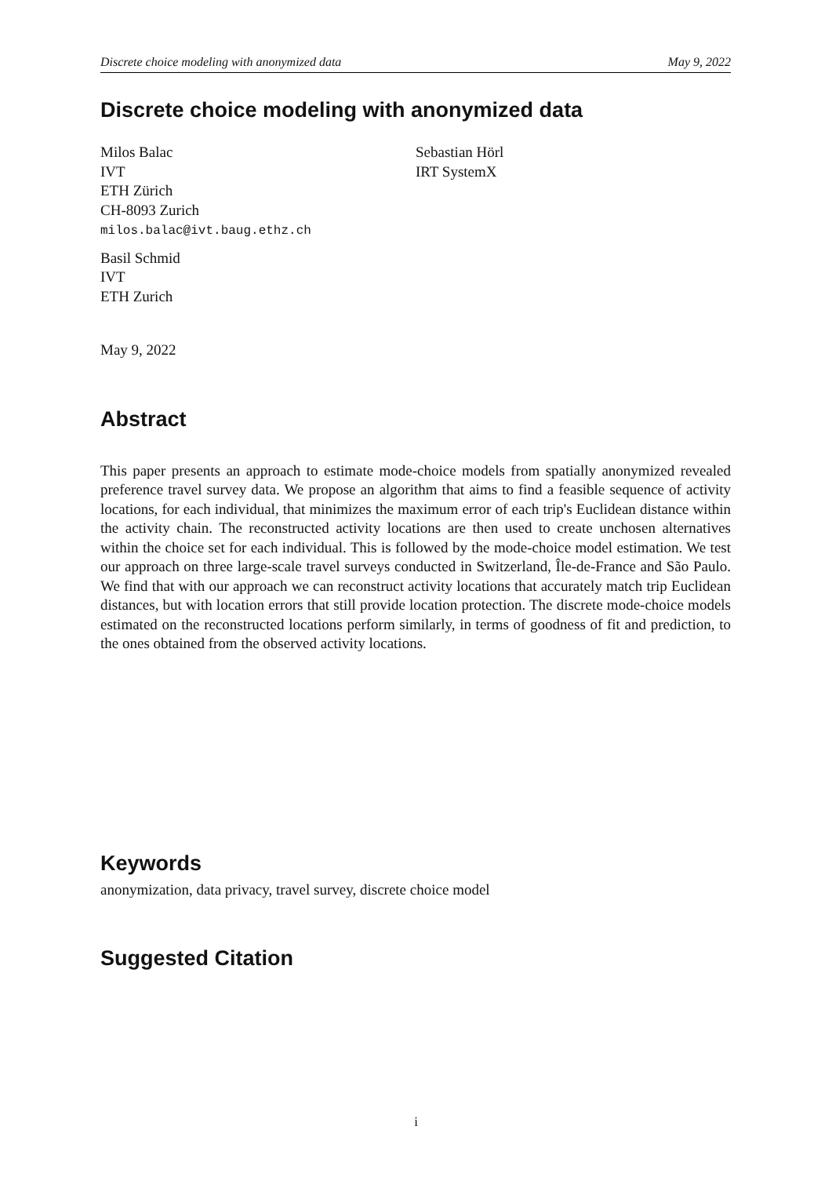Discrete choice modeling with anonymized data May 9, 2022
Discrete choice modeling with anonymized data
Milos Balac
IVT
ETH Zürich
CH-8093 Zurich
milos.balac@ivt.baug.ethz.ch
Basil Schmid
IVT
ETH Zurich
Sebastian Hörl
IRT SystemX
May 9, 2022
Abstract
This paper presents an approach to estimate mode-choice models from spatially anonymized revealed preference travel survey data. We propose an algorithm that aims to find a feasible sequence of activity locations, for each individual, that minimizes the maximum error of each trip's Euclidean distance within the activity chain. The reconstructed activity locations are then used to create unchosen alternatives within the choice set for each individual. This is followed by the mode-choice model estimation. We test our approach on three large-scale travel surveys conducted in Switzerland, Île-de-France and São Paulo. We find that with our approach we can reconstruct activity locations that accurately match trip Euclidean distances, but with location errors that still provide location protection. The discrete mode-choice models estimated on the reconstructed locations perform similarly, in terms of goodness of fit and prediction, to the ones obtained from the observed activity locations.
Keywords
anonymization, data privacy, travel survey, discrete choice model
Suggested Citation
i